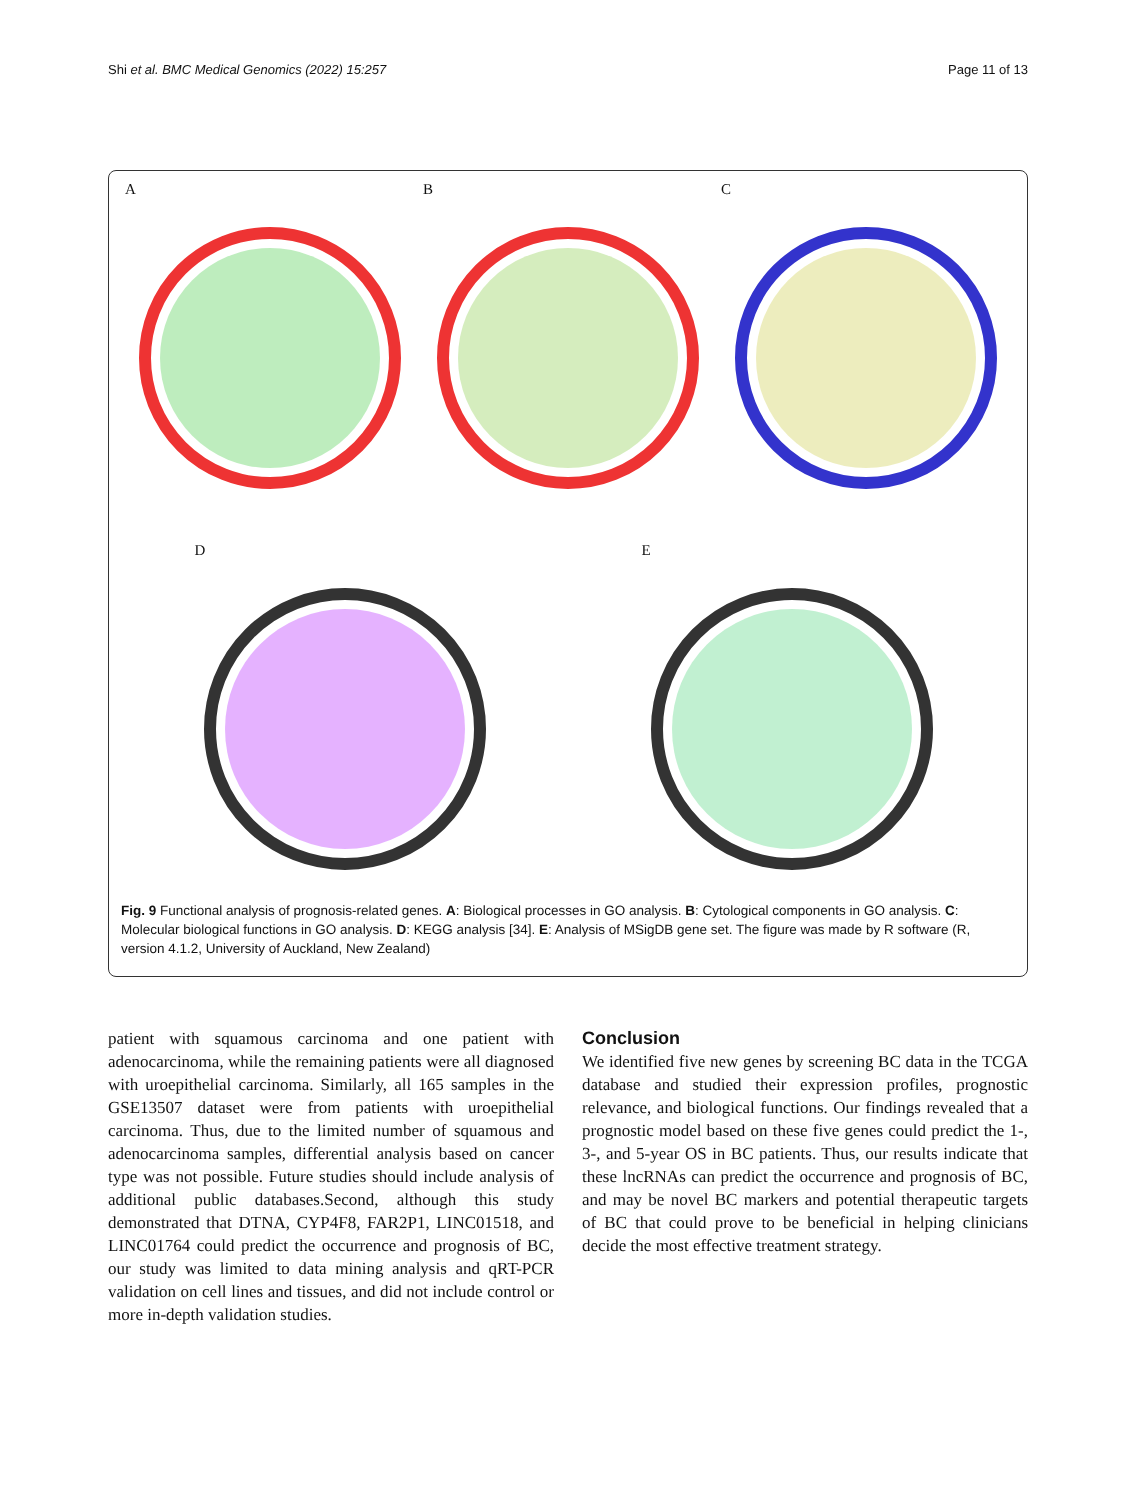Shi et al. BMC Medical Genomics (2022) 15:257 Page 11 of 13
A B C
D E
Fig. 9 Functional analysis of prognosis-related genes. A: Biological processes in GO analysis. B: Cytological components in GO analysis. C: Molecular biological functions in GO analysis. D: KEGG analysis [34]. E: Analysis of MSigDB gene set. The figure was made by R software (R, version 4.1.2, University of Auckland, New Zealand)
patient with squamous carcinoma and one patient with adenocarcinoma, while the remaining patients were all diagnosed with uroepithelial carcinoma. Similarly, all 165 samples in the GSE13507 dataset were from patients with uroepithelial carcinoma. Thus, due to the limited number of squamous and adenocarcinoma samples, differential analysis based on cancer type was not possible. Future studies should include analysis of additional public databases.Second, although this study demonstrated that DTNA, CYP4F8, FAR2P1, LINC01518, and LINC01764 could predict the occurrence and prognosis of BC, our study was limited to data mining analysis and qRT-PCR validation on cell lines and tissues, and did not include control or more in-depth validation studies.
Conclusion
We identified five new genes by screening BC data in the TCGA database and studied their expression profiles, prognostic relevance, and biological functions. Our findings revealed that a prognostic model based on these five genes could predict the 1-, 3-, and 5-year OS in BC patients. Thus, our results indicate that these lncRNAs can predict the occurrence and prognosis of BC, and may be novel BC markers and potential therapeutic targets of BC that could prove to be beneficial in helping clinicians decide the most effective treatment strategy.